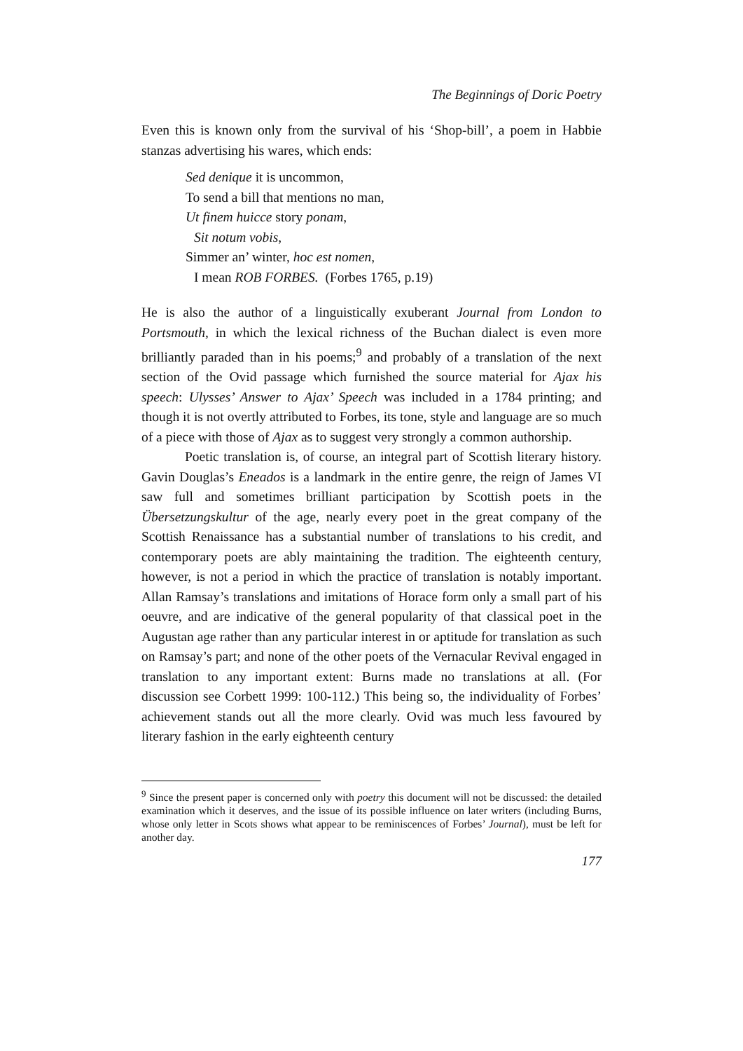The Beginnings of Doric Poetry
Even this is known only from the survival of his ‘Shop-bill’, a poem in Habbie stanzas advertising his wares, which ends:
Sed denique it is uncommon,
To send a bill that mentions no man,
Ut finem huicce story ponam,
Sit notum vobis,
Simmer an’ winter, hoc est nomen,
I mean ROB FORBES. (Forbes 1765, p.19)
He is also the author of a linguistically exuberant Journal from London to Portsmouth, in which the lexical richness of the Buchan dialect is even more brilliantly paraded than in his poems;<sup>9</sup> and probably of a translation of the next section of the Ovid passage which furnished the source material for Ajax his speech: Ulysses’ Answer to Ajax’ Speech was included in a 1784 printing; and though it is not overtly attributed to Forbes, its tone, style and language are so much of a piece with those of Ajax as to suggest very strongly a common authorship.
Poetic translation is, of course, an integral part of Scottish literary history. Gavin Douglas’s Eneados is a landmark in the entire genre, the reign of James VI saw full and sometimes brilliant participation by Scottish poets in the Übersetzungskultur of the age, nearly every poet in the great company of the Scottish Renaissance has a substantial number of translations to his credit, and contemporary poets are ably maintaining the tradition. The eighteenth century, however, is not a period in which the practice of translation is notably important. Allan Ramsay’s translations and imitations of Horace form only a small part of his oeuvre, and are indicative of the general popularity of that classical poet in the Augustan age rather than any particular interest in or aptitude for translation as such on Ramsay’s part; and none of the other poets of the Vernacular Revival engaged in translation to any important extent: Burns made no translations at all. (For discussion see Corbett 1999: 100-112.) This being so, the individuality of Forbes’ achievement stands out all the more clearly. Ovid was much less favoured by literary fashion in the early eighteenth century
<sup>9</sup> Since the present paper is concerned only with poetry this document will not be discussed: the detailed examination which it deserves, and the issue of its possible influence on later writers (including Burns, whose only letter in Scots shows what appear to be reminiscences of Forbes’ Journal), must be left for another day.
177